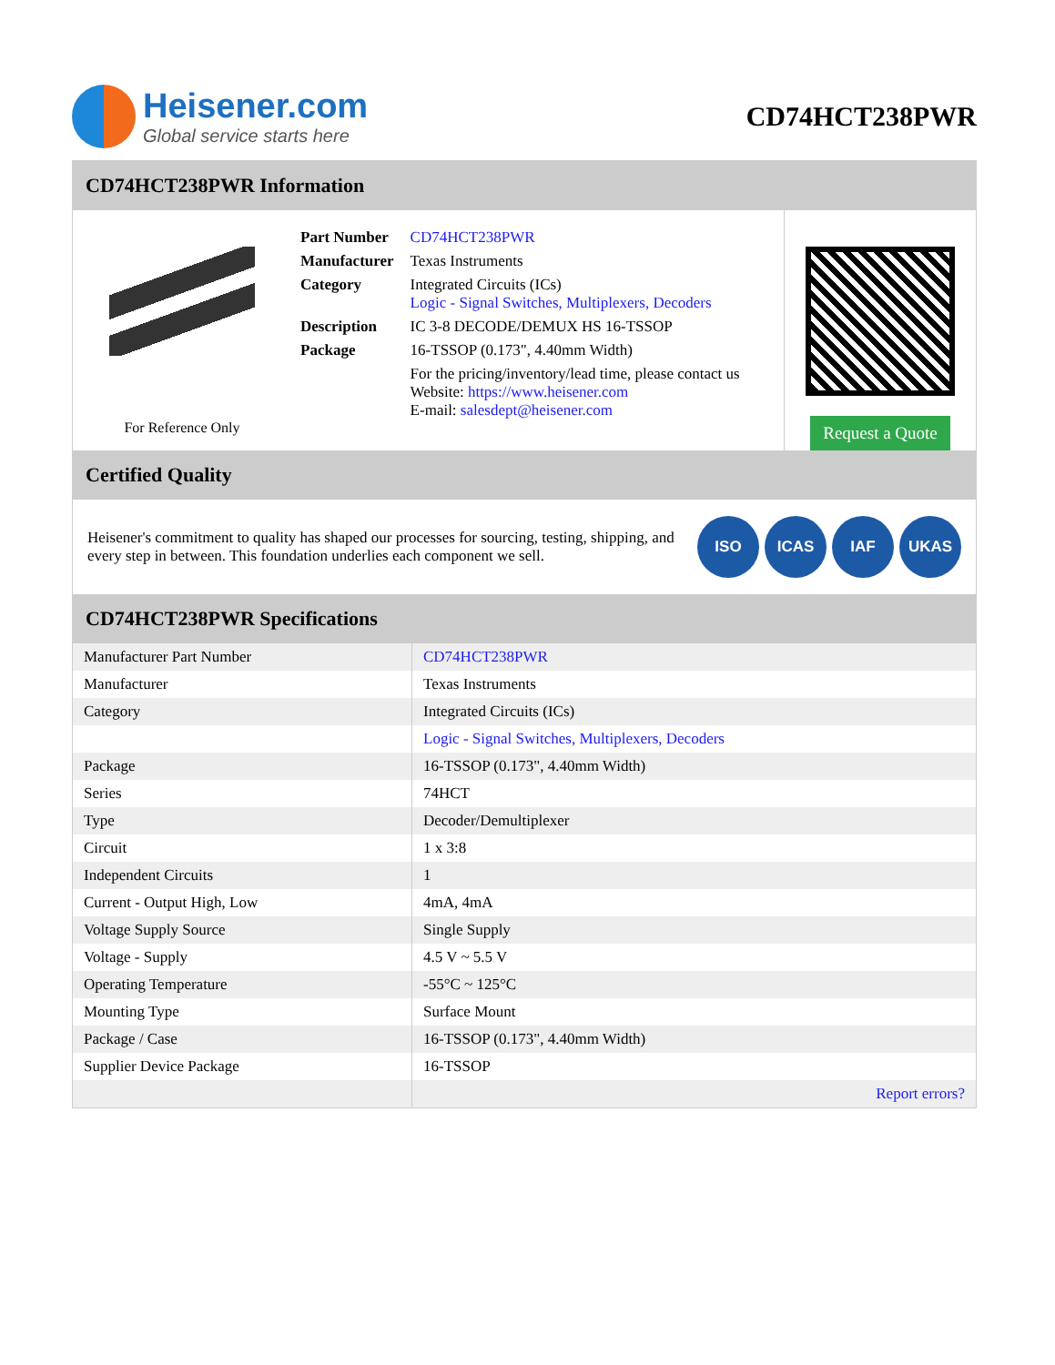Heisener.com
Global service starts here
CD74HCT238PWR
CD74HCT238PWR Information
For Reference Only
| Part Number | CD74HCT238PWR |
| Manufacturer | Texas Instruments |
| Category | Integrated Circuits (ICs) Logic - Signal Switches, Multiplexers, Decoders |
| Description | IC 3-8 DECODE/DEMUX HS 16-TSSOP |
| Package | 16-TSSOP (0.173", 4.40mm Width) |
| | For the pricing/inventory/lead time, please contact us Website: https://www.heisener.com E-mail: salesdept@heisener.com |
Request a Quote
Certified Quality
Heisener's commitment to quality has shaped our processes for sourcing, testing, shipping, and every step in between. This foundation underlies each component we sell.
ISO ICAS IAF UKAS
CD74HCT238PWR Specifications
| Manufacturer Part Number | CD74HCT238PWR |
| Manufacturer | Texas Instruments |
| Category | Integrated Circuits (ICs) |
| | Logic - Signal Switches, Multiplexers, Decoders |
| Package | 16-TSSOP (0.173", 4.40mm Width) |
| Series | 74HCT |
| Type | Decoder/Demultiplexer |
| Circuit | 1 x 3:8 |
| Independent Circuits | 1 |
| Current - Output High, Low | 4mA, 4mA |
| Voltage Supply Source | Single Supply |
| Voltage - Supply | 4.5 V ~ 5.5 V |
| Operating Temperature | -55°C ~ 125°C |
| Mounting Type | Surface Mount |
| Package / Case | 16-TSSOP (0.173", 4.40mm Width) |
| Supplier Device Package | 16-TSSOP |
| | Report errors? |